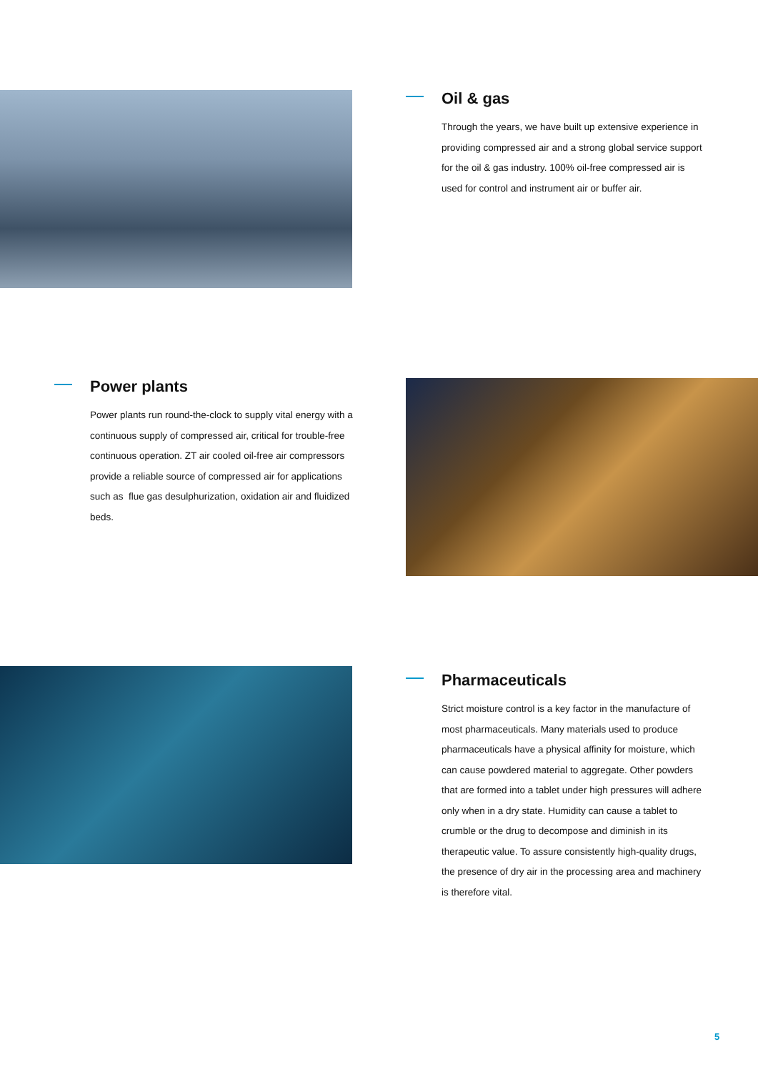Oil & gas
Through the years, we have built up extensive experience in providing compressed air and a strong global service support for the oil & gas industry. 100% oil-free compressed air is used for control and instrument air or buffer air.
Power plants
Power plants run round-the-clock to supply vital energy with a continuous supply of compressed air, critical for trouble-free continuous operation. ZT air cooled oil-free air compressors provide a reliable source of compressed air for applications such as flue gas desulphurization, oxidation air and fluidized beds.
Pharmaceuticals
Strict moisture control is a key factor in the manufacture of most pharmaceuticals. Many materials used to produce pharmaceuticals have a physical affinity for moisture, which can cause powdered material to aggregate. Other powders that are formed into a tablet under high pressures will adhere only when in a dry state. Humidity can cause a tablet to crumble or the drug to decompose and diminish in its therapeutic value. To assure consistently high-quality drugs, the presence of dry air in the processing area and machinery is therefore vital.
5